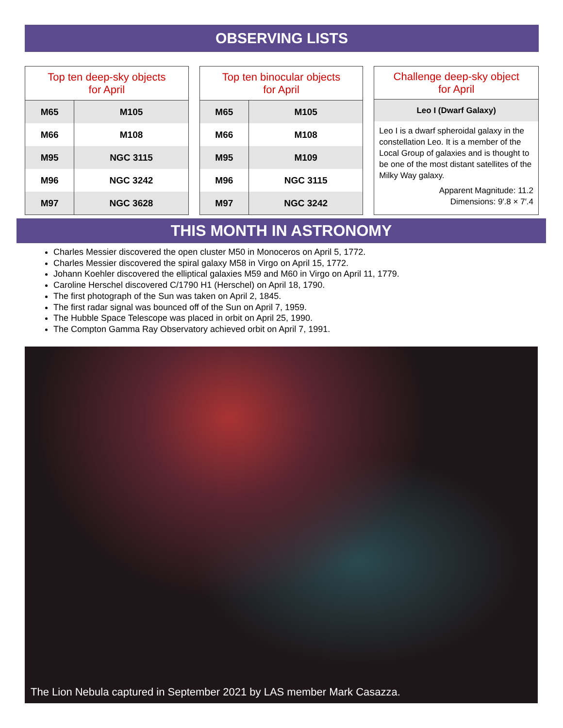OBSERVING LISTS
| Top ten deep-sky objects for April | |
| --- | --- |
| M65 | M105 |
| M66 | M108 |
| M95 | NGC 3115 |
| M96 | NGC 3242 |
| M97 | NGC 3628 |
| Top ten binocular objects for April | |
| --- | --- |
| M65 | M105 |
| M66 | M108 |
| M95 | M109 |
| M96 | NGC 3115 |
| M97 | NGC 3242 |
Challenge deep-sky object
for April
Leo I (Dwarf Galaxy)
Leo I is a dwarf spheroidal galaxy in the constellation Leo. It is a member of the Local Group of galaxies and is thought to be one of the most distant satellites of the Milky Way galaxy.
Apparent Magnitude: 11.2
Dimensions: 9′.8 × 7′.4
THIS MONTH IN ASTRONOMY
Charles Messier discovered the open cluster M50 in Monoceros on April 5, 1772.
Charles Messier discovered the spiral galaxy M58 in Virgo on April 15, 1772.
Johann Koehler discovered the elliptical galaxies M59 and M60 in Virgo on April 11, 1779.
Caroline Herschel discovered C/1790 H1 (Herschel) on April 18, 1790.
The first photograph of the Sun was taken on April 2, 1845.
The first radar signal was bounced off of the Sun on April 7, 1959.
The Hubble Space Telescope was placed in orbit on April 25, 1990.
The Compton Gamma Ray Observatory achieved orbit on April 7, 1991.
The Lion Nebula captured in September 2021 by LAS member Mark Casazza.